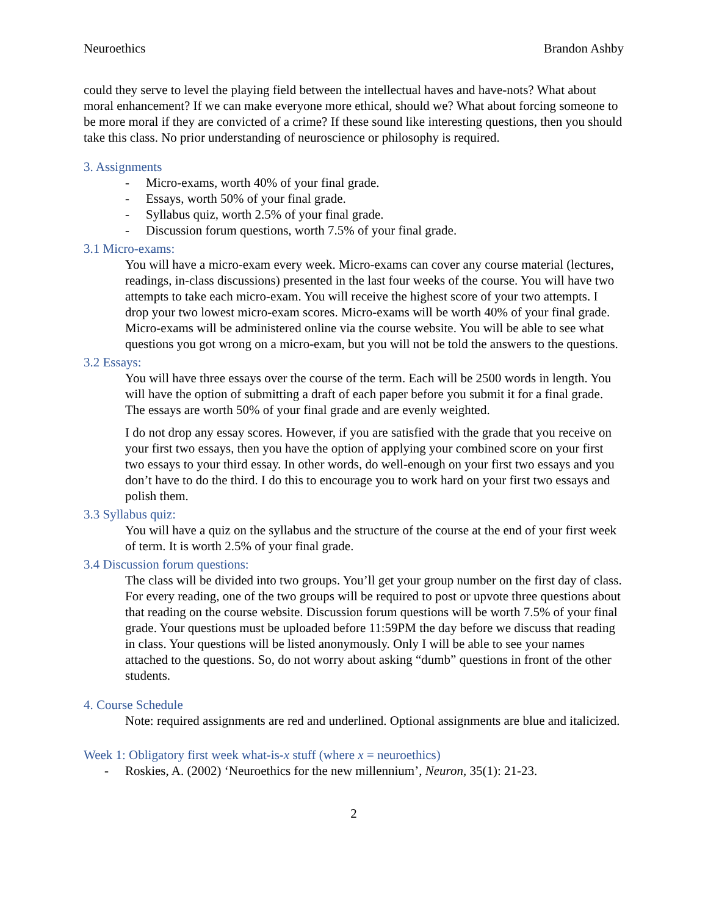Neuroethics Brandon Ashby
could they serve to level the playing field between the intellectual haves and have-nots? What about moral enhancement? If we can make everyone more ethical, should we? What about forcing someone to be more moral if they are convicted of a crime? If these sound like interesting questions, then you should take this class. No prior understanding of neuroscience or philosophy is required.
3. Assignments
- Micro-exams, worth 40% of your final grade.
- Essays, worth 50% of your final grade.
- Syllabus quiz, worth 2.5% of your final grade.
- Discussion forum questions, worth 7.5% of your final grade.
3.1 Micro-exams:
You will have a micro-exam every week. Micro-exams can cover any course material (lectures, readings, in-class discussions) presented in the last four weeks of the course. You will have two attempts to take each micro-exam. You will receive the highest score of your two attempts. I drop your two lowest micro-exam scores. Micro-exams will be worth 40% of your final grade. Micro-exams will be administered online via the course website. You will be able to see what questions you got wrong on a micro-exam, but you will not be told the answers to the questions.
3.2 Essays:
You will have three essays over the course of the term. Each will be 2500 words in length. You will have the option of submitting a draft of each paper before you submit it for a final grade. The essays are worth 50% of your final grade and are evenly weighted.
I do not drop any essay scores. However, if you are satisfied with the grade that you receive on your first two essays, then you have the option of applying your combined score on your first two essays to your third essay. In other words, do well-enough on your first two essays and you don’t have to do the third. I do this to encourage you to work hard on your first two essays and polish them.
3.3 Syllabus quiz:
You will have a quiz on the syllabus and the structure of the course at the end of your first week of term. It is worth 2.5% of your final grade.
3.4 Discussion forum questions:
The class will be divided into two groups. You’ll get your group number on the first day of class. For every reading, one of the two groups will be required to post or upvote three questions about that reading on the course website. Discussion forum questions will be worth 7.5% of your final grade. Your questions must be uploaded before 11:59PM the day before we discuss that reading in class. Your questions will be listed anonymously. Only I will be able to see your names attached to the questions. So, do not worry about asking “dumb” questions in front of the other students.
4. Course Schedule
Note: required assignments are red and underlined. Optional assignments are blue and italicized.
Week 1: Obligatory first week what-is-x stuff (where x = neuroethics)
- Roskies, A. (2002) ‘Neuroethics for the new millennium’, Neuron, 35(1): 21-23.
2